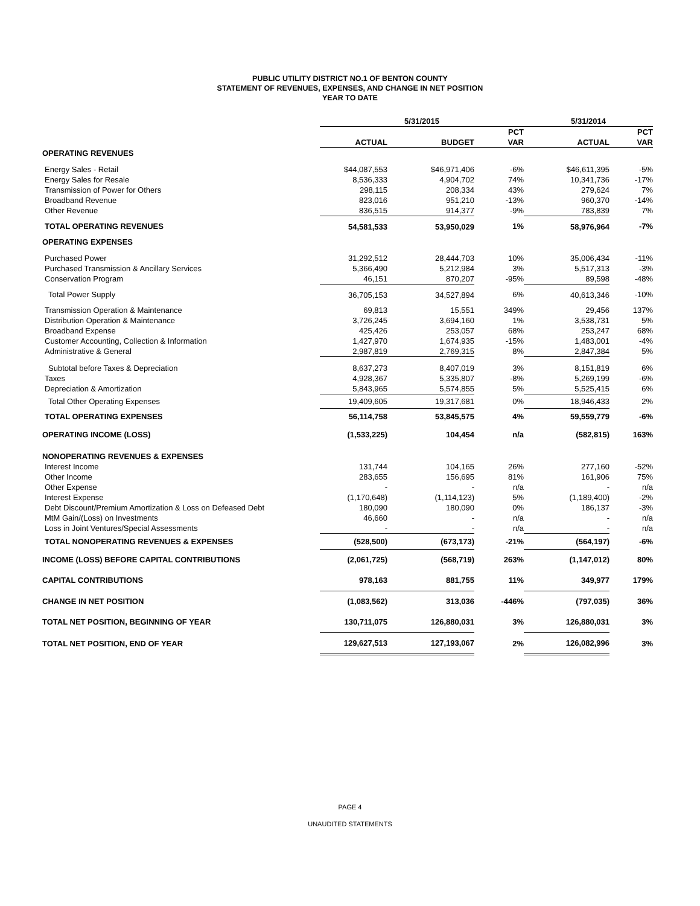PUBLIC UTILITY DISTRICT NO.1 OF BENTON COUNTY
STATEMENT OF REVENUES, EXPENSES, AND CHANGE IN NET POSITION
YEAR TO DATE
| | 5/31/2015 | | | 5/31/2014 | |
| --- | --- | --- | --- | --- | --- |
| | | | PCT | | PCT |
| | ACTUAL | BUDGET | VAR | ACTUAL | VAR |
| OPERATING REVENUES | | | | | |
| Energy Sales - Retail | $44,087,553 | $46,971,406 | -6% | $46,611,395 | -5% |
| Energy Sales for Resale | 8,536,333 | 4,904,702 | 74% | 10,341,736 | -17% |
| Transmission of Power for Others | 298,115 | 208,334 | 43% | 279,624 | 7% |
| Broadband Revenue | 823,016 | 951,210 | -13% | 960,370 | -14% |
| Other Revenue | 836,515 | 914,377 | -9% | 783,839 | 7% |
| TOTAL OPERATING REVENUES | 54,581,533 | 53,950,029 | 1% | 58,976,964 | -7% |
| OPERATING EXPENSES | | | | | |
| Purchased Power | 31,292,512 | 28,444,703 | 10% | 35,006,434 | -11% |
| Purchased Transmission & Ancillary Services | 5,366,490 | 5,212,984 | 3% | 5,517,313 | -3% |
| Conservation Program | 46,151 | 870,207 | -95% | 89,598 | -48% |
| Total Power Supply | 36,705,153 | 34,527,894 | 6% | 40,613,346 | -10% |
| Transmission Operation & Maintenance | 69,813 | 15,551 | 349% | 29,456 | 137% |
| Distribution Operation & Maintenance | 3,726,245 | 3,694,160 | 1% | 3,538,731 | 5% |
| Broadband Expense | 425,426 | 253,057 | 68% | 253,247 | 68% |
| Customer Accounting, Collection & Information | 1,427,970 | 1,674,935 | -15% | 1,483,001 | -4% |
| Administrative & General | 2,987,819 | 2,769,315 | 8% | 2,847,384 | 5% |
| Subtotal before Taxes & Depreciation | 8,637,273 | 8,407,019 | 3% | 8,151,819 | 6% |
| Taxes | 4,928,367 | 5,335,807 | -8% | 5,269,199 | -6% |
| Depreciation & Amortization | 5,843,965 | 5,574,855 | 5% | 5,525,415 | 6% |
| Total Other Operating Expenses | 19,409,605 | 19,317,681 | 0% | 18,946,433 | 2% |
| TOTAL OPERATING EXPENSES | 56,114,758 | 53,845,575 | 4% | 59,559,779 | -6% |
| OPERATING INCOME (LOSS) | (1,533,225) | 104,454 | n/a | (582,815) | 163% |
| NONOPERATING REVENUES & EXPENSES | | | | | |
| Interest Income | 131,744 | 104,165 | 26% | 277,160 | -52% |
| Other Income | 283,655 | 156,695 | 81% | 161,906 | 75% |
| Other Expense | - | - | n/a | - | n/a |
| Interest Expense | (1,170,648) | (1,114,123) | 5% | (1,189,400) | -2% |
| Debt Discount/Premium Amortization & Loss on Defeased Debt | 180,090 | 180,090 | 0% | 186,137 | -3% |
| MtM Gain/(Loss) on Investments | 46,660 | - | n/a | - | n/a |
| Loss in Joint Ventures/Special Assessments | - | - | n/a | - | n/a |
| TOTAL NONOPERATING REVENUES & EXPENSES | (528,500) | (673,173) | -21% | (564,197) | -6% |
| INCOME (LOSS) BEFORE CAPITAL CONTRIBUTIONS | (2,061,725) | (568,719) | 263% | (1,147,012) | 80% |
| CAPITAL CONTRIBUTIONS | 978,163 | 881,755 | 11% | 349,977 | 179% |
| CHANGE IN NET POSITION | (1,083,562) | 313,036 | -446% | (797,035) | 36% |
| TOTAL NET POSITION, BEGINNING OF YEAR | 130,711,075 | 126,880,031 | 3% | 126,880,031 | 3% |
| TOTAL NET POSITION, END OF YEAR | 129,627,513 | 127,193,067 | 2% | 126,082,996 | 3% |
PAGE 4
UNAUDITED STATEMENTS